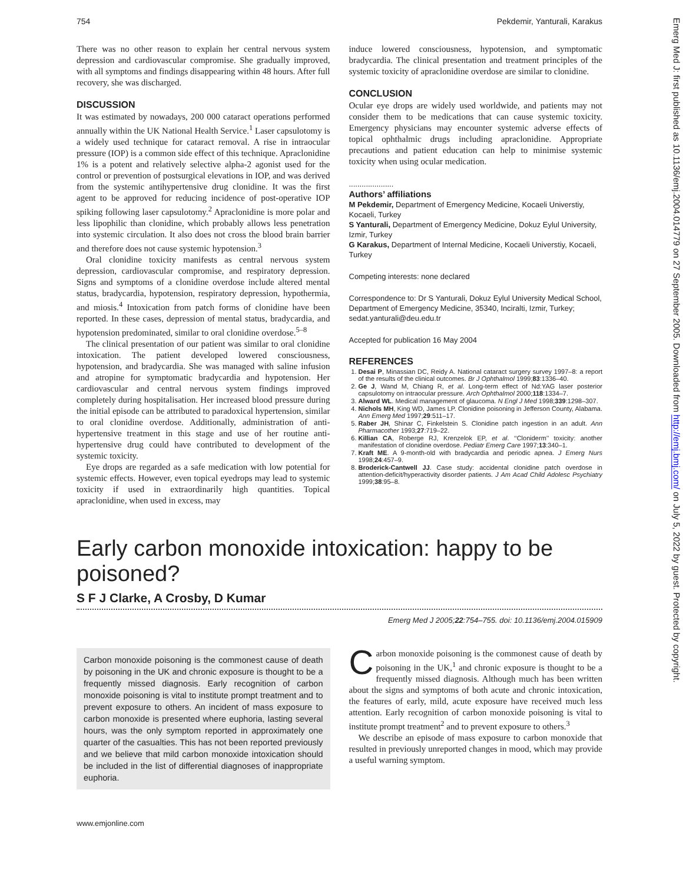754 Pekdemir, Yanturali, Karakus
There was no other reason to explain her central nervous system depression and cardiovascular compromise. She gradually improved, with all symptoms and findings disappearing within 48 hours. After full recovery, she was discharged.
DISCUSSION
It was estimated by nowadays, 200 000 cataract operations performed annually within the UK National Health Service.<sup>1</sup> Laser capsulotomy is a widely used technique for cataract removal. A rise in intraocular pressure (IOP) is a common side effect of this technique. Apraclonidine 1% is a potent and relatively selective alpha-2 agonist used for the control or prevention of postsurgical elevations in IOP, and was derived from the systemic antihypertensive drug clonidine. It was the first agent to be approved for reducing incidence of post-operative IOP spiking following laser capsulotomy.<sup>2</sup> Apraclonidine is more polar and less lipophilic than clonidine, which probably allows less penetration into systemic circulation. It also does not cross the blood brain barrier and therefore does not cause systemic hypotension.<sup>3</sup>
Oral clonidine toxicity manifests as central nervous system depression, cardiovascular compromise, and respiratory depression. Signs and symptoms of a clonidine overdose include altered mental status, bradycardia, hypotension, respiratory depression, hypothermia, and miosis.<sup>4</sup> Intoxication from patch forms of clonidine have been reported. In these cases, depression of mental status, bradycardia, and hypotension predominated, similar to oral clonidine overdose.<sup>5–8</sup>
The clinical presentation of our patient was similar to oral clonidine intoxication. The patient developed lowered consciousness, hypotension, and bradycardia. She was managed with saline infusion and atropine for symptomatic bradycardia and hypotension. Her cardiovascular and central nervous system findings improved completely during hospitalisation. Her increased blood pressure during the initial episode can be attributed to paradoxical hypertension, similar to oral clonidine overdose. Additionally, administration of anti-hypertensive treatment in this stage and use of her routine anti-hypertensive drug could have contributed to development of the systemic toxicity.
Eye drops are regarded as a safe medication with low potential for systemic effects. However, even topical eyedrops may lead to systemic toxicity if used in extraordinarily high quantities. Topical apraclonidine, when used in excess, may
induce lowered consciousness, hypotension, and symptomatic bradycardia. The clinical presentation and treatment principles of the systemic toxicity of apraclonidine overdose are similar to clonidine.
CONCLUSION
Ocular eye drops are widely used worldwide, and patients may not consider them to be medications that can cause systemic toxicity. Emergency physicians may encounter systemic adverse effects of topical ophthalmic drugs including apraclonidine. Appropriate precautions and patient education can help to minimise systemic toxicity when using ocular medication.
.....................
Authors’ affiliations
M Pekdemir, Department of Emergency Medicine, Kocaeli Universtiy, Kocaeli, Turkey
S Yanturali, Department of Emergency Medicine, Dokuz Eylul University, Izmir, Turkey
G Karakus, Department of Internal Medicine, Kocaeli Universtiy, Kocaeli, Turkey
Competing interests: none declared
Correspondence to: Dr S Yanturali, Dokuz Eylul University Medical School, Department of Emergency Medicine, 35340, Inciralti, Izmir, Turkey; sedat.yanturali@deu.edu.tr
Accepted for publication 16 May 2004
REFERENCES
1. Desai P, Minassian DC, Reidy A. National cataract surgery survey 1997–8: a report of the results of the clinical outcomes. Br J Ophthalmol 1999;83:1336–40.
2. Ge J, Wand M, Chiang R, et al. Long-term effect of Nd:YAG laser posterior capsulotomy on intraocular pressure. Arch Ophthalmol 2000;118:1334–7.
3. Alward WL. Medical management of glaucoma. N Engl J Med 1998;339:1298–307.
4. Nichols MH, King WD, James LP. Clonidine poisoning in Jefferson County, Alabama. Ann Emerg Med 1997;29:511–17.
5. Raber JH, Shinar C, Finkelstein S. Clonidine patch ingestion in an adult. Ann Pharmacother 1993;27:719–22.
6. Killian CA, Roberge RJ, Krenzelok EP, et al. ‘‘Cloniderm’’ toxicity: another manifestation of clonidine overdose. Pediatr Emerg Care 1997;13:340–1.
7. Kraft ME. A 9-month-old with bradycardia and periodic apnea. J Emerg Nurs 1998;24:457–9.
8. Broderick-Cantwell JJ. Case study: accidental clonidine patch overdose in attention-deficit/hyperactivity disorder patients. J Am Acad Child Adolesc Psychiatry 1999;38:95–8.
Early carbon monoxide intoxication: happy to be poisoned?
S F J Clarke, A Crosby, D Kumar
Emerg Med J 2005;22:754–755. doi: 10.1136/emj.2004.015909
Carbon monoxide poisoning is the commonest cause of death by poisoning in the UK and chronic exposure is thought to be a frequently missed diagnosis. Early recognition of carbon monoxide poisoning is vital to institute prompt treatment and to prevent exposure to others. An incident of mass exposure to carbon monoxide is presented where euphoria, lasting several hours, was the only symptom reported in approximately one quarter of the casualties. This has not been reported previously and we believe that mild carbon monoxide intoxication should be included in the list of differential diagnoses of inappropriate euphoria.
Carbon monoxide poisoning is the commonest cause of death by poisoning in the UK,<sup>1</sup> and chronic exposure is thought to be a frequently missed diagnosis. Although much has been written about the signs and symptoms of both acute and chronic intoxication, the features of early, mild, acute exposure have received much less attention. Early recognition of carbon monoxide poisoning is vital to institute prompt treatment<sup>2</sup> and to prevent exposure to others.<sup>3</sup>
We describe an episode of mass exposure to carbon monoxide that resulted in previously unreported changes in mood, which may provide a useful warning symptom.
www.emjonline.com
Emerg Med J: first published as 10.1136/emj.2004.014779 on 27 September 2005. Downloaded from http://emj.bmj.com/ on July 5, 2022 by guest. Protected by copyright.